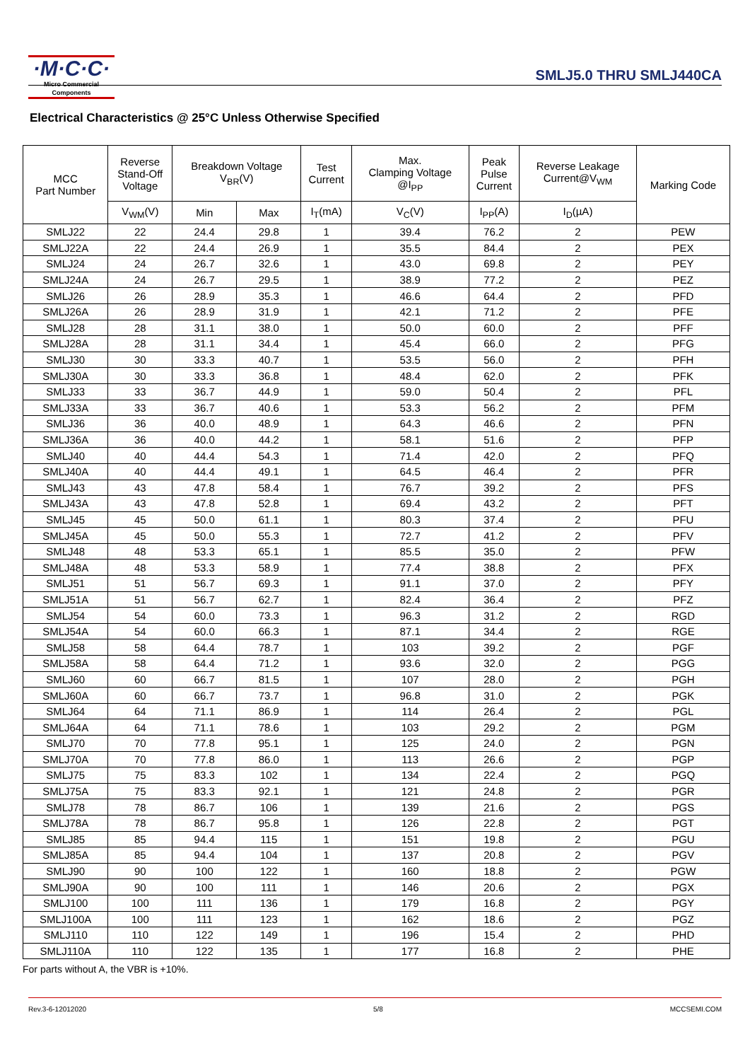·M·C·C·
Micro Commercial Components
SMLJ5.0 THRU SMLJ440CA
Electrical Characteristics @ 25°C Unless Otherwise Specified
| MCC Part Number | Reverse Stand-Off Voltage | Breakdown Voltage V<sub>BR</sub>(V) | | Test Current | Max. Clamping Voltage @I<sub>PP</sub> | Peak Pulse Current | Reverse Leakage Current@V<sub>WM</sub> | Marking Code |
| --- | --- | --- | --- | --- | --- | --- | --- | --- |
| | V<sub>WM</sub>(V) | Min | Max | I<sub>T</sub>(mA) | V<sub>C</sub>(V) | I<sub>PP</sub>(A) | I<sub>D</sub>(µA) | |
| SMLJ22 | 22 | 24.4 | 29.8 | 1 | 39.4 | 76.2 | 2 | PEW |
| SMLJ22A | 22 | 24.4 | 26.9 | 1 | 35.5 | 84.4 | 2 | PEX |
| SMLJ24 | 24 | 26.7 | 32.6 | 1 | 43.0 | 69.8 | 2 | PEY |
| SMLJ24A | 24 | 26.7 | 29.5 | 1 | 38.9 | 77.2 | 2 | PEZ |
| SMLJ26 | 26 | 28.9 | 35.3 | 1 | 46.6 | 64.4 | 2 | PFD |
| SMLJ26A | 26 | 28.9 | 31.9 | 1 | 42.1 | 71.2 | 2 | PFE |
| SMLJ28 | 28 | 31.1 | 38.0 | 1 | 50.0 | 60.0 | 2 | PFF |
| SMLJ28A | 28 | 31.1 | 34.4 | 1 | 45.4 | 66.0 | 2 | PFG |
| SMLJ30 | 30 | 33.3 | 40.7 | 1 | 53.5 | 56.0 | 2 | PFH |
| SMLJ30A | 30 | 33.3 | 36.8 | 1 | 48.4 | 62.0 | 2 | PFK |
| SMLJ33 | 33 | 36.7 | 44.9 | 1 | 59.0 | 50.4 | 2 | PFL |
| SMLJ33A | 33 | 36.7 | 40.6 | 1 | 53.3 | 56.2 | 2 | PFM |
| SMLJ36 | 36 | 40.0 | 48.9 | 1 | 64.3 | 46.6 | 2 | PFN |
| SMLJ36A | 36 | 40.0 | 44.2 | 1 | 58.1 | 51.6 | 2 | PFP |
| SMLJ40 | 40 | 44.4 | 54.3 | 1 | 71.4 | 42.0 | 2 | PFQ |
| SMLJ40A | 40 | 44.4 | 49.1 | 1 | 64.5 | 46.4 | 2 | PFR |
| SMLJ43 | 43 | 47.8 | 58.4 | 1 | 76.7 | 39.2 | 2 | PFS |
| SMLJ43A | 43 | 47.8 | 52.8 | 1 | 69.4 | 43.2 | 2 | PFT |
| SMLJ45 | 45 | 50.0 | 61.1 | 1 | 80.3 | 37.4 | 2 | PFU |
| SMLJ45A | 45 | 50.0 | 55.3 | 1 | 72.7 | 41.2 | 2 | PFV |
| SMLJ48 | 48 | 53.3 | 65.1 | 1 | 85.5 | 35.0 | 2 | PFW |
| SMLJ48A | 48 | 53.3 | 58.9 | 1 | 77.4 | 38.8 | 2 | PFX |
| SMLJ51 | 51 | 56.7 | 69.3 | 1 | 91.1 | 37.0 | 2 | PFY |
| SMLJ51A | 51 | 56.7 | 62.7 | 1 | 82.4 | 36.4 | 2 | PFZ |
| SMLJ54 | 54 | 60.0 | 73.3 | 1 | 96.3 | 31.2 | 2 | RGD |
| SMLJ54A | 54 | 60.0 | 66.3 | 1 | 87.1 | 34.4 | 2 | RGE |
| SMLJ58 | 58 | 64.4 | 78.7 | 1 | 103 | 39.2 | 2 | PGF |
| SMLJ58A | 58 | 64.4 | 71.2 | 1 | 93.6 | 32.0 | 2 | PGG |
| SMLJ60 | 60 | 66.7 | 81.5 | 1 | 107 | 28.0 | 2 | PGH |
| SMLJ60A | 60 | 66.7 | 73.7 | 1 | 96.8 | 31.0 | 2 | PGK |
| SMLJ64 | 64 | 71.1 | 86.9 | 1 | 114 | 26.4 | 2 | PGL |
| SMLJ64A | 64 | 71.1 | 78.6 | 1 | 103 | 29.2 | 2 | PGM |
| SMLJ70 | 70 | 77.8 | 95.1 | 1 | 125 | 24.0 | 2 | PGN |
| SMLJ70A | 70 | 77.8 | 86.0 | 1 | 113 | 26.6 | 2 | PGP |
| SMLJ75 | 75 | 83.3 | 102 | 1 | 134 | 22.4 | 2 | PGQ |
| SMLJ75A | 75 | 83.3 | 92.1 | 1 | 121 | 24.8 | 2 | PGR |
| SMLJ78 | 78 | 86.7 | 106 | 1 | 139 | 21.6 | 2 | PGS |
| SMLJ78A | 78 | 86.7 | 95.8 | 1 | 126 | 22.8 | 2 | PGT |
| SMLJ85 | 85 | 94.4 | 115 | 1 | 151 | 19.8 | 2 | PGU |
| SMLJ85A | 85 | 94.4 | 104 | 1 | 137 | 20.8 | 2 | PGV |
| SMLJ90 | 90 | 100 | 122 | 1 | 160 | 18.8 | 2 | PGW |
| SMLJ90A | 90 | 100 | 111 | 1 | 146 | 20.6 | 2 | PGX |
| SMLJ100 | 100 | 111 | 136 | 1 | 179 | 16.8 | 2 | PGY |
| SMLJ100A | 100 | 111 | 123 | 1 | 162 | 18.6 | 2 | PGZ |
| SMLJ110 | 110 | 122 | 149 | 1 | 196 | 15.4 | 2 | PHD |
| SMLJ110A | 110 | 122 | 135 | 1 | 177 | 16.8 | 2 | PHE |
For parts without A, the VBR is +10%.
Rev.3-6-12012020 5/8 MCCSEMI.COM